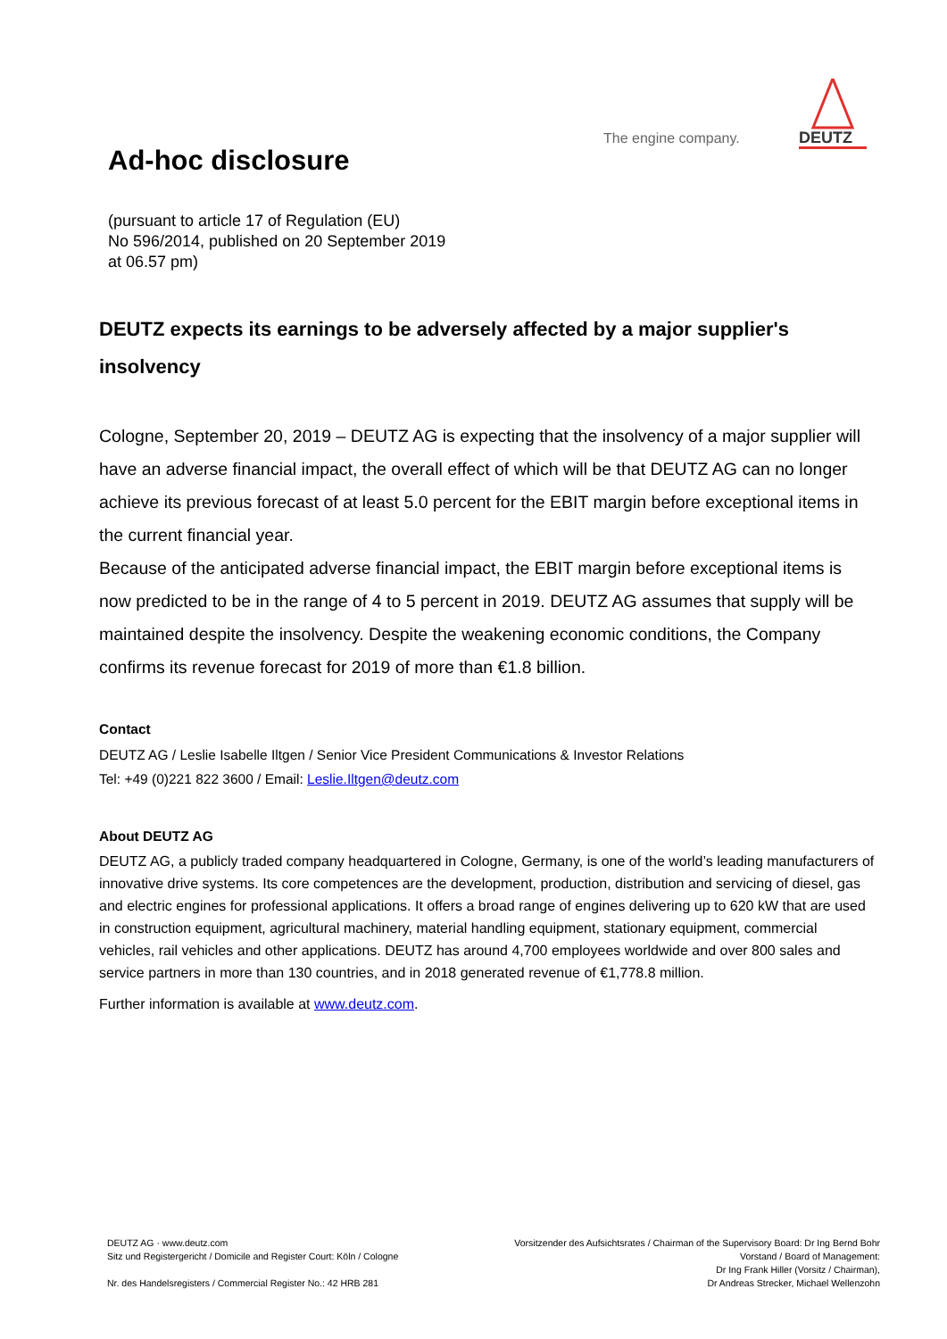The engine company.
DEUTZ
Ad-hoc disclosure
(pursuant to article 17 of Regulation (EU)
No 596/2014, published on 20 September 2019
at 06.57 pm)
DEUTZ expects its earnings to be adversely affected by a major supplier's insolvency
Cologne, September 20, 2019 – DEUTZ AG is expecting that the insolvency of a major supplier will have an adverse financial impact, the overall effect of which will be that DEUTZ AG can no longer achieve its previous forecast of at least 5.0 percent for the EBIT margin before exceptional items in the current financial year.
Because of the anticipated adverse financial impact, the EBIT margin before exceptional items is now predicted to be in the range of 4 to 5 percent in 2019. DEUTZ AG assumes that supply will be maintained despite the insolvency. Despite the weakening economic conditions, the Company confirms its revenue forecast for 2019 of more than €1.8 billion.
Contact
DEUTZ AG / Leslie Isabelle Iltgen / Senior Vice President Communications & Investor Relations
Tel: +49 (0)221 822 3600 / Email: Leslie.Iltgen@deutz.com
About DEUTZ AG
DEUTZ AG, a publicly traded company headquartered in Cologne, Germany, is one of the world’s leading manufacturers of innovative drive systems. Its core competences are the development, production, distribution and servicing of diesel, gas and electric engines for professional applications. It offers a broad range of engines delivering up to 620 kW that are used in construction equipment, agricultural machinery, material handling equipment, stationary equipment, commercial vehicles, rail vehicles and other applications. DEUTZ has around 4,700 employees worldwide and over 800 sales and service partners in more than 130 countries, and in 2018 generated revenue of €1,778.8 million.
Further information is available at www.deutz.com.
DEUTZ AG · www.deutz.com
Sitz und Registergericht / Domicile and Register Court: Köln / Cologne
Nr. des Handelsregisters / Commercial Register No.: 42 HRB 281
Vorsitzender des Aufsichtsrates / Chairman of the Supervisory Board: Dr Ing Bernd Bohr
Vorstand / Board of Management:
Dr Ing Frank Hiller (Vorsitz / Chairman),
Dr Andreas Strecker, Michael Wellenzohn